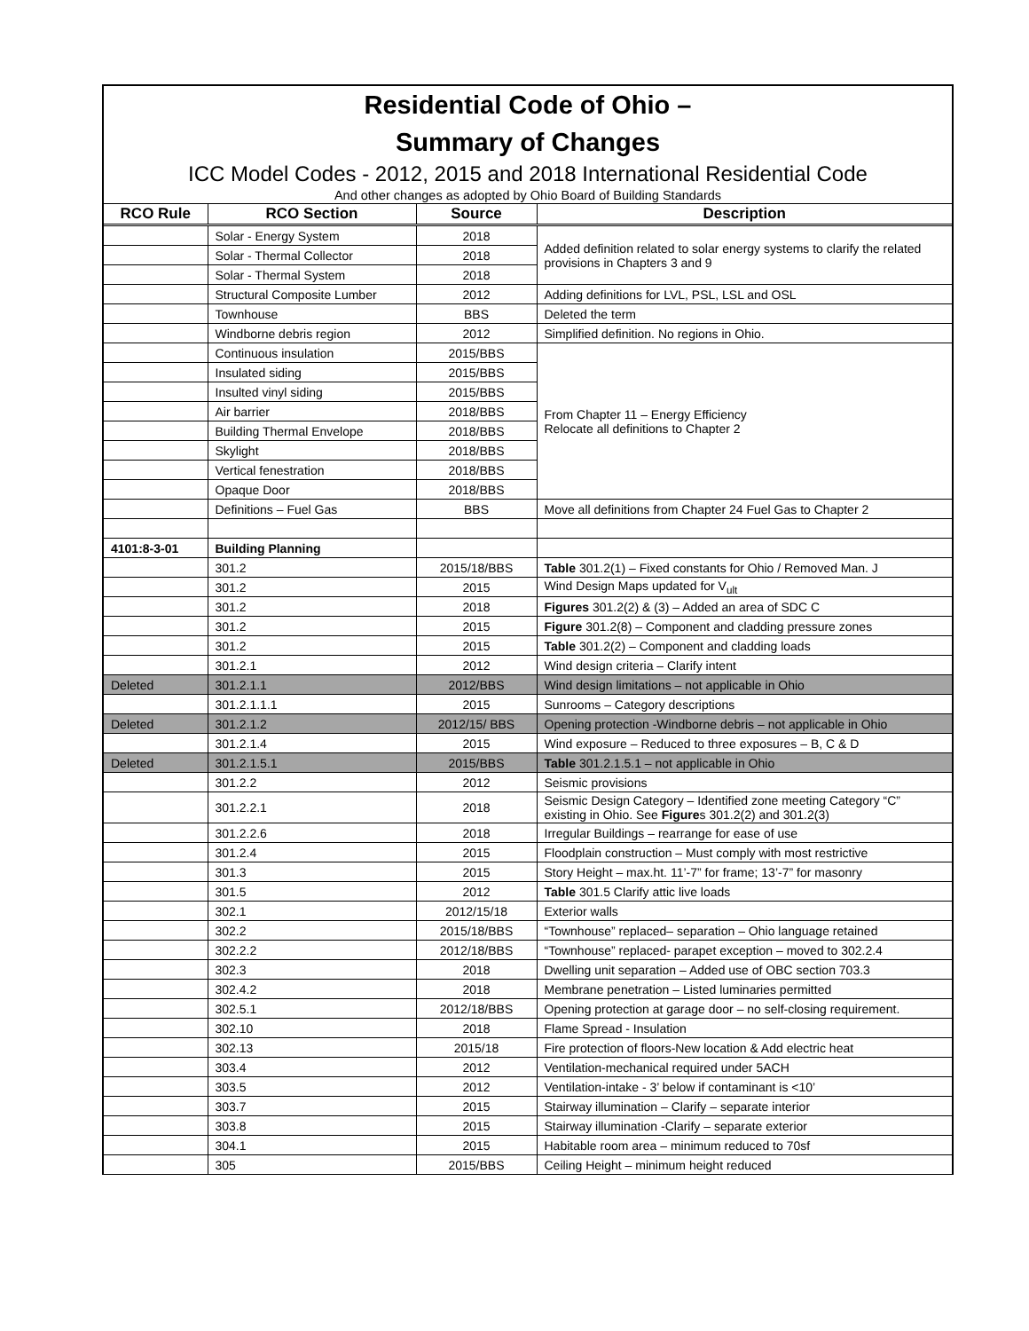Residential Code of Ohio –
Summary of Changes
ICC Model Codes - 2012, 2015 and 2018 International Residential Code
And other changes as adopted by Ohio Board of Building Standards
| RCO Rule | RCO Section | Source | Description |
| --- | --- | --- | --- |
| | Solar - Energy System | 2018 | Added definition related to solar energy systems to clarify the related provisions in Chapters 3 and 9 |
| | Solar - Thermal Collector | 2018 | |
| | Solar - Thermal System | 2018 | |
| | Structural Composite Lumber | 2012 | Adding definitions for LVL, PSL, LSL and OSL |
| | Townhouse | BBS | Deleted the term |
| | Windborne debris region | 2012 | Simplified definition. No regions in Ohio. |
| | Continuous insulation | 2015/BBS | From Chapter 11 – Energy Efficiency Relocate all definitions to Chapter 2 |
| | Insulated siding | 2015/BBS | |
| | Insulted vinyl siding | 2015/BBS | |
| | Air barrier | 2018/BBS | |
| | Building Thermal Envelope | 2018/BBS | |
| | Skylight | 2018/BBS | |
| | Vertical fenestration | 2018/BBS | |
| | Opaque Door | 2018/BBS | |
| | Definitions – Fuel Gas | BBS | Move all definitions from Chapter 24 Fuel Gas to Chapter 2 |
| 4101:8-3-01 | Building Planning | | |
| | 301.2 | 2015/18/BBS | Table 301.2(1) – Fixed constants for Ohio / Removed Man. J |
| | 301.2 | 2015 | Wind Design Maps updated for V<sub>ult</sub> |
| | 301.2 | 2018 | Figures 301.2(2) & (3) – Added an area of SDC C |
| | 301.2 | 2015 | Figure 301.2(8) – Component and cladding pressure zones |
| | 301.2 | 2015 | Table 301.2(2) – Component and cladding loads |
| | 301.2.1 | 2012 | Wind design criteria – Clarify intent |
| Deleted | 301.2.1.1 | 2012/BBS | Wind design limitations – not applicable in Ohio |
| | 301.2.1.1.1 | 2015 | Sunrooms – Category descriptions |
| Deleted | 301.2.1.2 | 2012/15/ BBS | Opening protection -Windborne debris – not applicable in Ohio |
| | 301.2.1.4 | 2015 | Wind exposure – Reduced to three exposures – B, C & D |
| Deleted | 301.2.1.5.1 | 2015/BBS | Table 301.2.1.5.1 – not applicable in Ohio |
| | 301.2.2 | 2012 | Seismic provisions |
| | 301.2.2.1 | 2018 | Seismic Design Category – Identified zone meeting Category “C” existing in Ohio. See Figure s 301.2(2) and 301.2(3) |
| | 301.2.2.6 | 2018 | Irregular Buildings – rearrange for ease of use |
| | 301.2.4 | 2015 | Floodplain construction – Must comply with most restrictive |
| | 301.3 | 2015 | Story Height – max.ht. 11’-7” for frame; 13’-7” for masonry |
| | 301.5 | 2012 | Table 301.5 Clarify attic live loads |
| | 302.1 | 2012/15/18 | Exterior walls |
| | 302.2 | 2015/18/BBS | “Townhouse” replaced– separation – Ohio language retained |
| | 302.2.2 | 2012/18/BBS | “Townhouse” replaced- parapet exception – moved to 302.2.4 |
| | 302.3 | 2018 | Dwelling unit separation – Added use of OBC section 703.3 |
| | 302.4.2 | 2018 | Membrane penetration – Listed luminaries permitted |
| | 302.5.1 | 2012/18/BBS | Opening protection at garage door – no self-closing requirement. |
| | 302.10 | 2018 | Flame Spread - Insulation |
| | 302.13 | 2015/18 | Fire protection of floors-New location & Add electric heat |
| | 303.4 | 2012 | Ventilation-mechanical required under 5ACH |
| | 303.5 | 2012 | Ventilation-intake - 3’ below if contaminant is <10’ |
| | 303.7 | 2015 | Stairway illumination – Clarify – separate interior |
| | 303.8 | 2015 | Stairway illumination -Clarify – separate exterior |
| | 304.1 | 2015 | Habitable room area – minimum reduced to 70sf |
| | 305 | 2015/BBS | Ceiling Height – minimum height reduced |